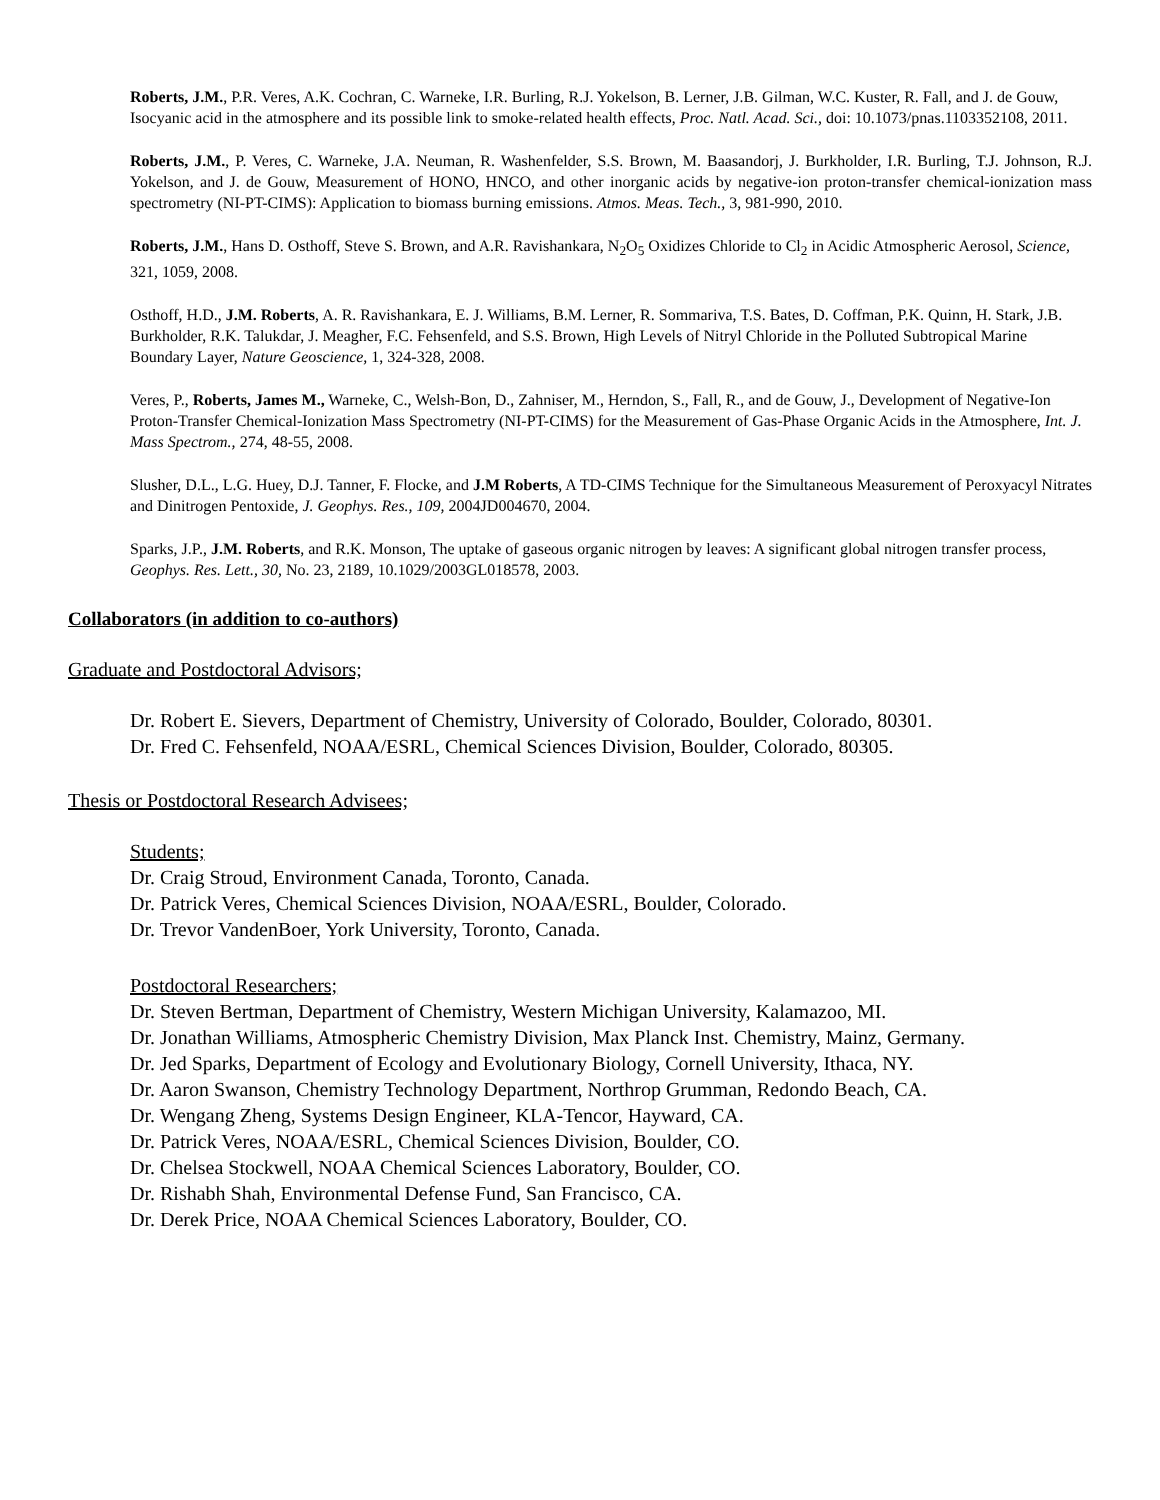Roberts, J.M., P.R. Veres, A.K. Cochran, C. Warneke, I.R. Burling, R.J. Yokelson, B. Lerner, J.B. Gilman, W.C. Kuster, R. Fall, and J. de Gouw, Isocyanic acid in the atmosphere and its possible link to smoke-related health effects, Proc. Natl. Acad. Sci., doi: 10.1073/pnas.1103352108, 2011.
Roberts, J.M., P. Veres, C. Warneke, J.A. Neuman, R. Washenfelder, S.S. Brown, M. Baasandorj, J. Burkholder, I.R. Burling, T.J. Johnson, R.J. Yokelson, and J. de Gouw, Measurement of HONO, HNCO, and other inorganic acids by negative-ion proton-transfer chemical-ionization mass spectrometry (NI-PT-CIMS): Application to biomass burning emissions. Atmos. Meas. Tech., 3, 981-990, 2010.
Roberts, J.M., Hans D. Osthoff, Steve S. Brown, and A.R. Ravishankara, N<sub>2</sub>O<sub>5</sub> Oxidizes Chloride to Cl<sub>2</sub> in Acidic Atmospheric Aerosol, Science, 321, 1059, 2008.
Osthoff, H.D., J.M. Roberts, A. R. Ravishankara, E. J. Williams, B.M. Lerner, R. Sommariva, T.S. Bates, D. Coffman, P.K. Quinn, H. Stark, J.B. Burkholder, R.K. Talukdar, J. Meagher, F.C. Fehsenfeld, and S.S. Brown, High Levels of Nitryl Chloride in the Polluted Subtropical Marine Boundary Layer, Nature Geoscience, 1, 324-328, 2008.
Veres, P., Roberts, James M., Warneke, C., Welsh-Bon, D., Zahniser, M., Herndon, S., Fall, R., and de Gouw, J., Development of Negative-Ion Proton-Transfer Chemical-Ionization Mass Spectrometry (NI-PT-CIMS) for the Measurement of Gas-Phase Organic Acids in the Atmosphere, Int. J. Mass Spectrom., 274, 48-55, 2008.
Slusher, D.L., L.G. Huey, D.J. Tanner, F. Flocke, and J.M Roberts, A TD-CIMS Technique for the Simultaneous Measurement of Peroxyacyl Nitrates and Dinitrogen Pentoxide, J. Geophys. Res., 109, 2004JD004670, 2004.
Sparks, J.P., J.M. Roberts, and R.K. Monson, The uptake of gaseous organic nitrogen by leaves: A significant global nitrogen transfer process, Geophys. Res. Lett., 30, No. 23, 2189, 10.1029/2003GL018578, 2003.
Collaborators (in addition to co-authors)
Graduate and Postdoctoral Advisors;
Dr. Robert E. Sievers, Department of Chemistry, University of Colorado, Boulder, Colorado, 80301.
Dr. Fred C. Fehsenfeld, NOAA/ESRL, Chemical Sciences Division, Boulder, Colorado, 80305.
Thesis or Postdoctoral Research Advisees;
Students;
Dr. Craig Stroud, Environment Canada, Toronto, Canada.
Dr. Patrick Veres, Chemical Sciences Division, NOAA/ESRL, Boulder, Colorado.
Dr. Trevor VandenBoer, York University, Toronto, Canada.
Postdoctoral Researchers;
Dr. Steven Bertman, Department of Chemistry, Western Michigan University, Kalamazoo, MI.
Dr. Jonathan Williams, Atmospheric Chemistry Division, Max Planck Inst. Chemistry, Mainz, Germany.
Dr. Jed Sparks, Department of Ecology and Evolutionary Biology, Cornell University, Ithaca, NY.
Dr. Aaron Swanson, Chemistry Technology Department, Northrop Grumman, Redondo Beach, CA.
Dr. Wengang Zheng, Systems Design Engineer, KLA-Tencor, Hayward, CA.
Dr. Patrick Veres, NOAA/ESRL, Chemical Sciences Division, Boulder, CO.
Dr. Chelsea Stockwell, NOAA Chemical Sciences Laboratory, Boulder, CO.
Dr. Rishabh Shah, Environmental Defense Fund, San Francisco, CA.
Dr. Derek Price, NOAA Chemical Sciences Laboratory, Boulder, CO.